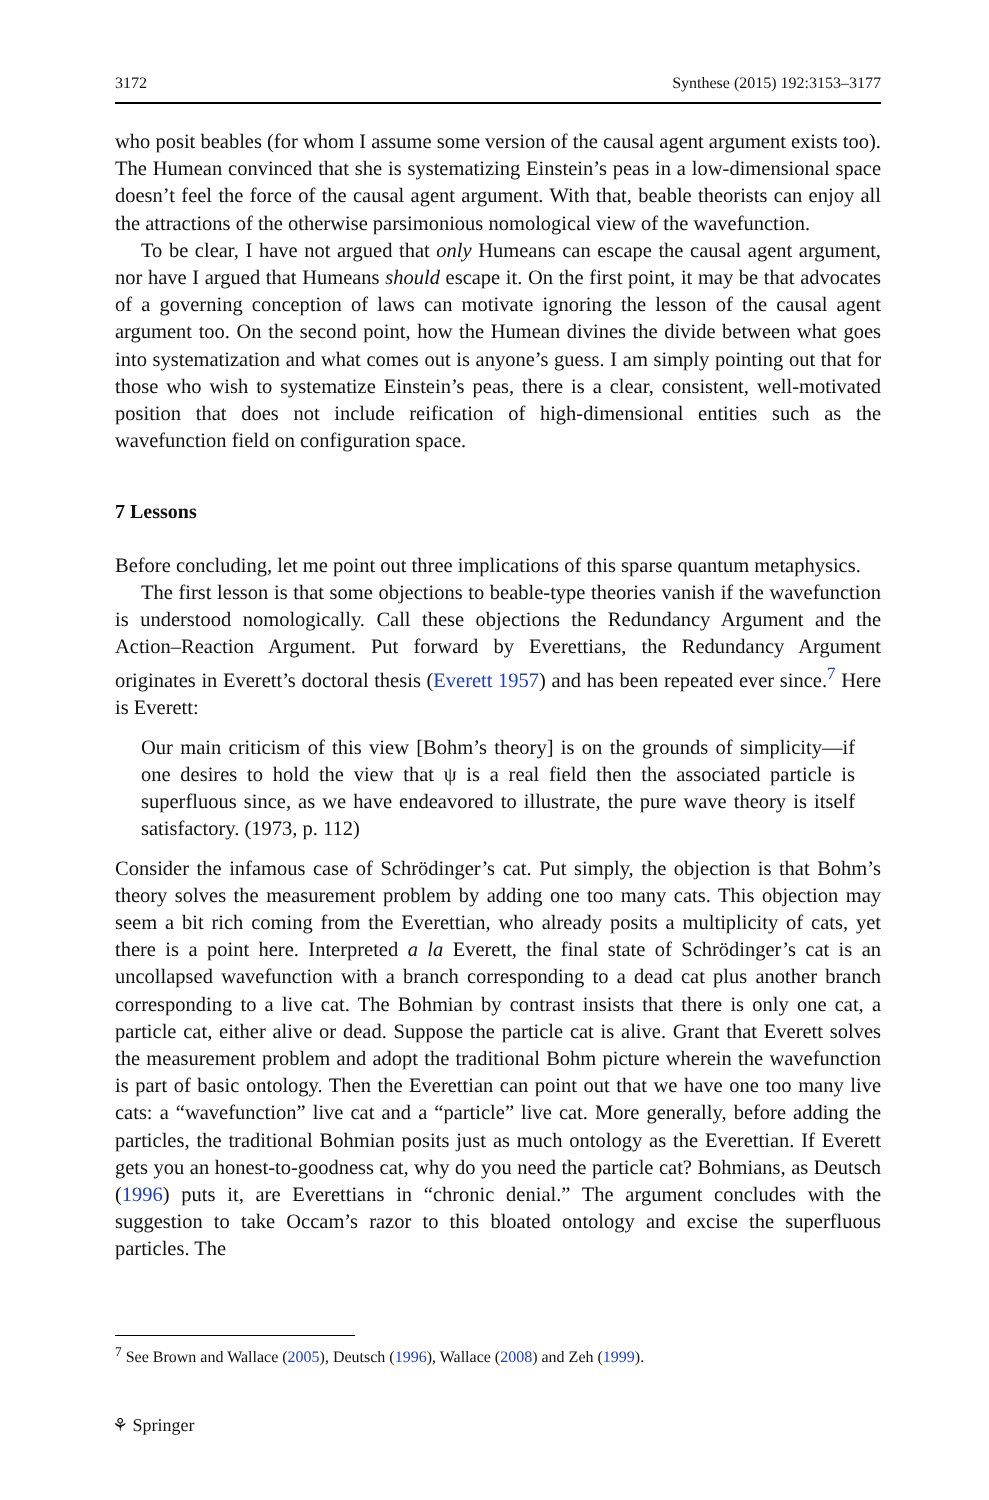3172 Synthese (2015) 192:3153–3177
who posit beables (for whom I assume some version of the causal agent argument exists too). The Humean convinced that she is systematizing Einstein’s peas in a low-dimensional space doesn’t feel the force of the causal agent argument. With that, beable theorists can enjoy all the attractions of the otherwise parsimonious nomological view of the wavefunction.
To be clear, I have not argued that only Humeans can escape the causal agent argument, nor have I argued that Humeans should escape it. On the first point, it may be that advocates of a governing conception of laws can motivate ignoring the lesson of the causal agent argument too. On the second point, how the Humean divines the divide between what goes into systematization and what comes out is anyone’s guess. I am simply pointing out that for those who wish to systematize Einstein’s peas, there is a clear, consistent, well-motivated position that does not include reification of high-dimensional entities such as the wavefunction field on configuration space.
7 Lessons
Before concluding, let me point out three implications of this sparse quantum metaphysics.
The first lesson is that some objections to beable-type theories vanish if the wavefunction is understood nomologically. Call these objections the Redundancy Argument and the Action–Reaction Argument. Put forward by Everettians, the Redundancy Argument originates in Everett’s doctoral thesis (Everett 1957) and has been repeated ever since.<sup>7</sup> Here is Everett:
Our main criticism of this view [Bohm’s theory] is on the grounds of simplicity—if one desires to hold the view that ψ is a real field then the associated particle is superfluous since, as we have endeavored to illustrate, the pure wave theory is itself satisfactory. (1973, p. 112)
Consider the infamous case of Schrödinger’s cat. Put simply, the objection is that Bohm’s theory solves the measurement problem by adding one too many cats. This objection may seem a bit rich coming from the Everettian, who already posits a multiplicity of cats, yet there is a point here. Interpreted a la Everett, the final state of Schrödinger’s cat is an uncollapsed wavefunction with a branch corresponding to a dead cat plus another branch corresponding to a live cat. The Bohmian by contrast insists that there is only one cat, a particle cat, either alive or dead. Suppose the particle cat is alive. Grant that Everett solves the measurement problem and adopt the traditional Bohm picture wherein the wavefunction is part of basic ontology. Then the Everettian can point out that we have one too many live cats: a “wavefunction” live cat and a “particle” live cat. More generally, before adding the particles, the traditional Bohmian posits just as much ontology as the Everettian. If Everett gets you an honest-to-goodness cat, why do you need the particle cat? Bohmians, as Deutsch (1996) puts it, are Everettians in “chronic denial.” The argument concludes with the suggestion to take Occam’s razor to this bloated ontology and excise the superfluous particles. The
<sup>7</sup> See Brown and Wallace (2005), Deutsch (1996), Wallace (2008) and Zeh (1999).
⚘ Springer